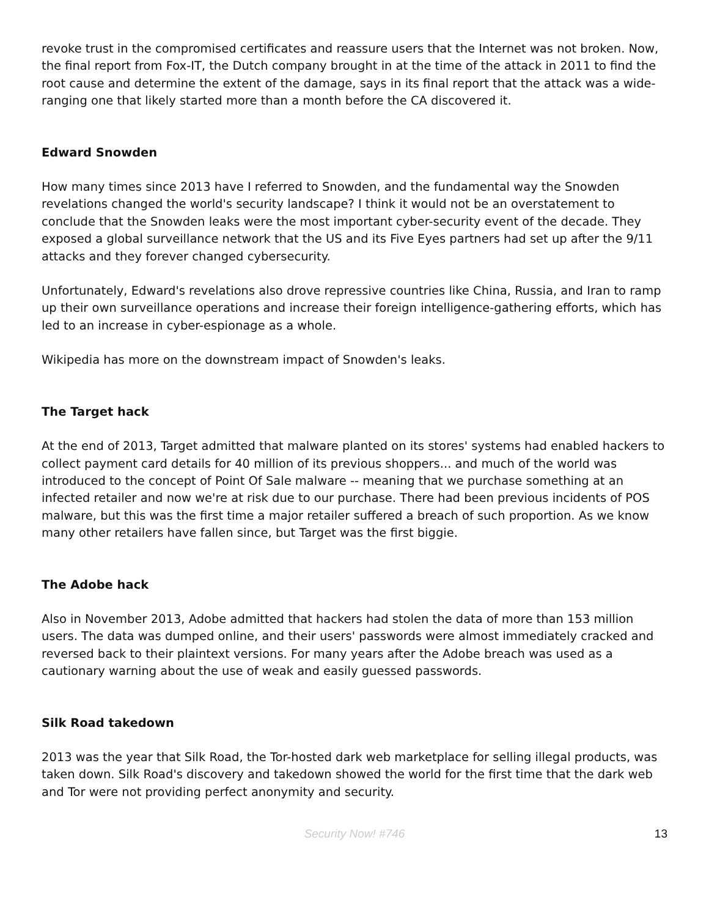revoke trust in the compromised certificates and reassure users that the Internet was not broken. Now, the final report from Fox-IT, the Dutch company brought in at the time of the attack in 2011 to find the root cause and determine the extent of the damage, says in its final report that the attack was a wide-ranging one that likely started more than a month before the CA discovered it.
Edward Snowden
How many times since 2013 have I referred to Snowden, and the fundamental way the Snowden revelations changed the world's security landscape? I think it would not be an overstatement to conclude that the Snowden leaks were the most important cyber-security event of the decade. They exposed a global surveillance network that the US and its Five Eyes partners had set up after the 9/11 attacks and they forever changed cybersecurity.
Unfortunately, Edward's revelations also drove repressive countries like China, Russia, and Iran to ramp up their own surveillance operations and increase their foreign intelligence-gathering efforts, which has led to an increase in cyber-espionage as a whole.
Wikipedia has more on the downstream impact of Snowden's leaks.
The Target hack
At the end of 2013, Target admitted that malware planted on its stores' systems had enabled hackers to collect payment card details for 40 million of its previous shoppers... and much of the world was introduced to the concept of Point Of Sale malware -- meaning that we purchase something at an infected retailer and now we're at risk due to our purchase. There had been previous incidents of POS malware, but this was the first time a major retailer suffered a breach of such proportion. As we know many other retailers have fallen since, but Target was the first biggie.
The Adobe hack
Also in November 2013, Adobe admitted that hackers had stolen the data of more than 153 million users. The data was dumped online, and their users' passwords were almost immediately cracked and reversed back to their plaintext versions. For many years after the Adobe breach was used as a cautionary warning about the use of weak and easily guessed passwords.
Silk Road takedown
2013 was the year that Silk Road, the Tor-hosted dark web marketplace for selling illegal products, was taken down. Silk Road's discovery and takedown showed the world for the first time that the dark web and Tor were not providing perfect anonymity and security.
Security Now! #746
13